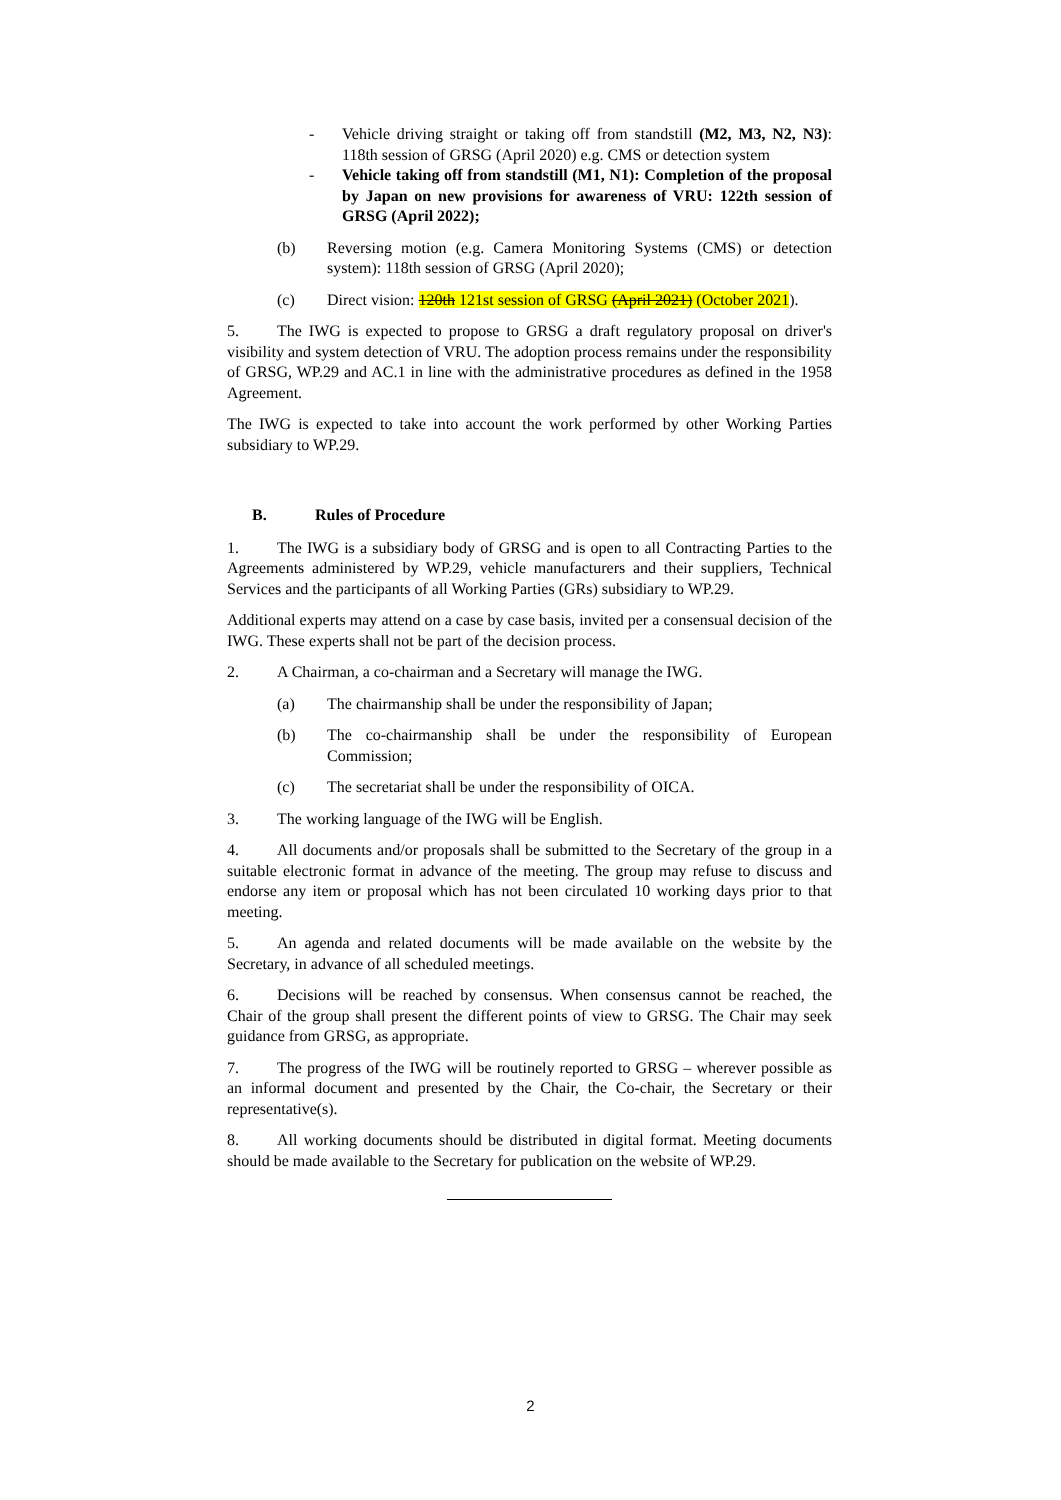- Vehicle driving straight or taking off from standstill (M2, M3, N2, N3): 118th session of GRSG (April 2020) e.g. CMS or detection system
- Vehicle taking off from standstill (M1, N1): Completion of the proposal by Japan on new provisions for awareness of VRU: 122th session of GRSG (April 2022);
(b) Reversing motion (e.g. Camera Monitoring Systems (CMS) or detection system): 118th session of GRSG (April 2020);
(c) Direct vision: 120th 121st session of GRSG (April 2021) (October 2021).
5. The IWG is expected to propose to GRSG a draft regulatory proposal on driver's visibility and system detection of VRU. The adoption process remains under the responsibility of GRSG, WP.29 and AC.1 in line with the administrative procedures as defined in the 1958 Agreement.
The IWG is expected to take into account the work performed by other Working Parties subsidiary to WP.29.
B. Rules of Procedure
1. The IWG is a subsidiary body of GRSG and is open to all Contracting Parties to the Agreements administered by WP.29, vehicle manufacturers and their suppliers, Technical Services and the participants of all Working Parties (GRs) subsidiary to WP.29.
Additional experts may attend on a case by case basis, invited per a consensual decision of the IWG. These experts shall not be part of the decision process.
2. A Chairman, a co-chairman and a Secretary will manage the IWG.
(a) The chairmanship shall be under the responsibility of Japan;
(b) The co-chairmanship shall be under the responsibility of European Commission;
(c) The secretariat shall be under the responsibility of OICA.
3. The working language of the IWG will be English.
4. All documents and/or proposals shall be submitted to the Secretary of the group in a suitable electronic format in advance of the meeting. The group may refuse to discuss and endorse any item or proposal which has not been circulated 10 working days prior to that meeting.
5. An agenda and related documents will be made available on the website by the Secretary, in advance of all scheduled meetings.
6. Decisions will be reached by consensus. When consensus cannot be reached, the Chair of the group shall present the different points of view to GRSG. The Chair may seek guidance from GRSG, as appropriate.
7. The progress of the IWG will be routinely reported to GRSG – wherever possible as an informal document and presented by the Chair, the Co-chair, the Secretary or their representative(s).
8. All working documents should be distributed in digital format. Meeting documents should be made available to the Secretary for publication on the website of WP.29.
2